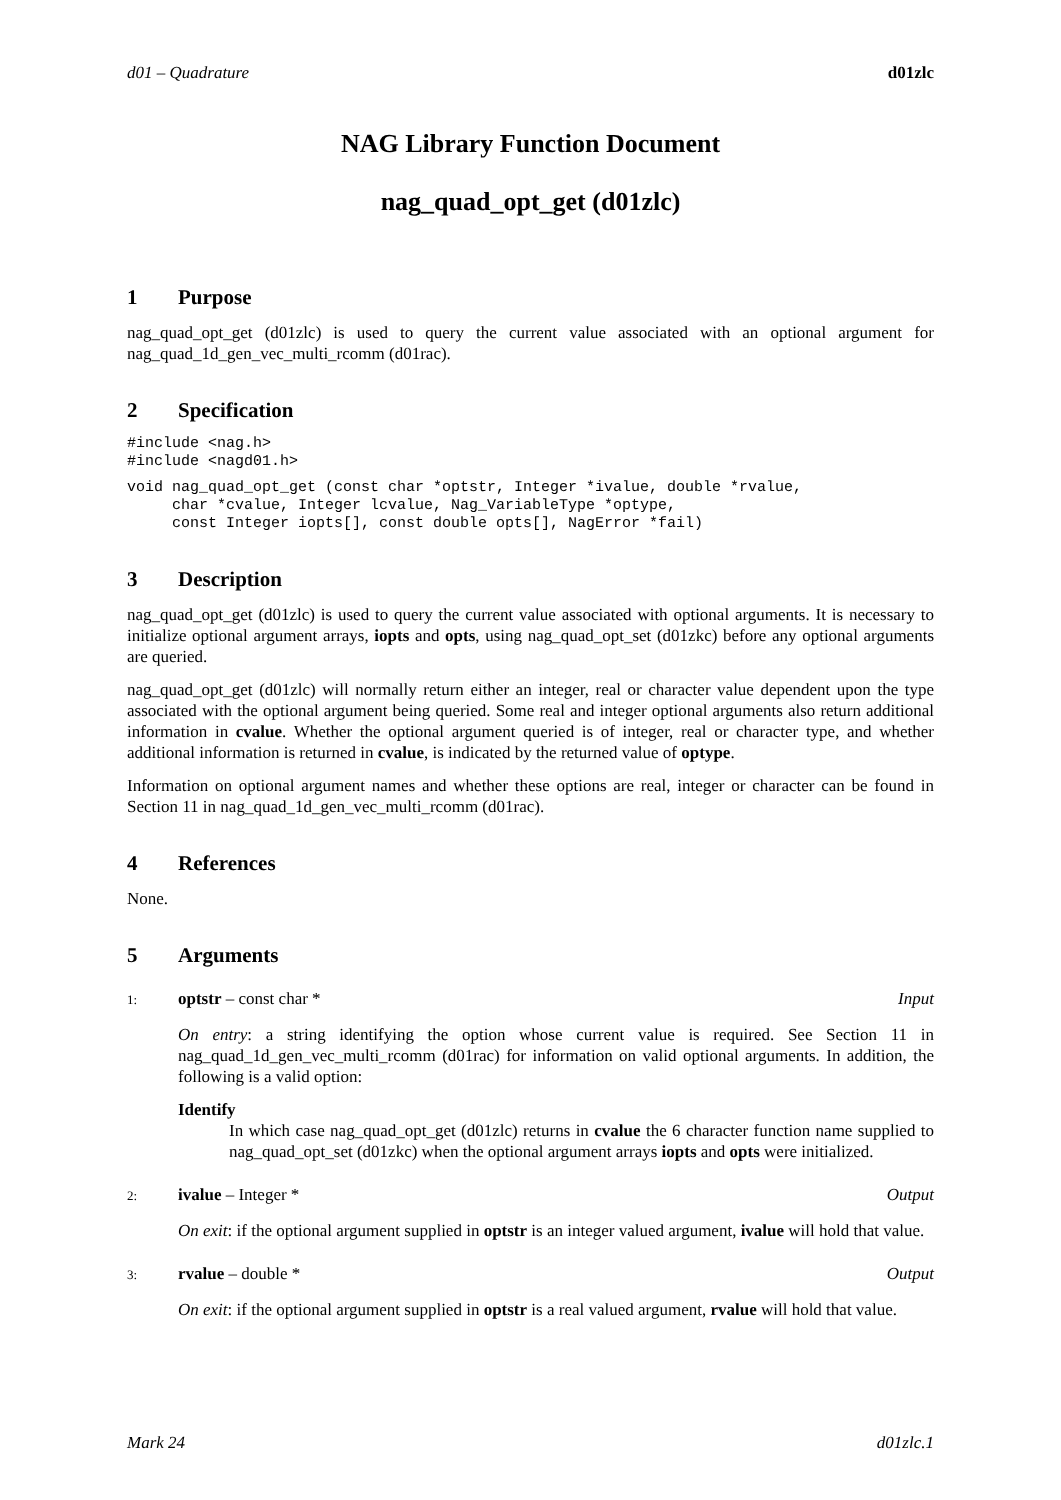d01 – Quadrature d01zlc
NAG Library Function Document
nag_quad_opt_get (d01zlc)
1 Purpose
nag_quad_opt_get (d01zlc) is used to query the current value associated with an optional argument for nag_quad_1d_gen_vec_multi_rcomm (d01rac).
2 Specification
#include <nag.h>
#include <nagd01.h>
void nag_quad_opt_get (const char *optstr, Integer *ivalue, double *rvalue,
     char *cvalue, Integer lcvalue, Nag_VariableType *optype,
     const Integer iopts[], const double opts[], NagError *fail)
3 Description
nag_quad_opt_get (d01zlc) is used to query the current value associated with optional arguments. It is necessary to initialize optional argument arrays, iopts and opts, using nag_quad_opt_set (d01zkc) before any optional arguments are queried.
nag_quad_opt_get (d01zlc) will normally return either an integer, real or character value dependent upon the type associated with the optional argument being queried. Some real and integer optional arguments also return additional information in cvalue. Whether the optional argument queried is of integer, real or character type, and whether additional information is returned in cvalue, is indicated by the returned value of optype.
Information on optional argument names and whether these options are real, integer or character can be found in Section 11 in nag_quad_1d_gen_vec_multi_rcomm (d01rac).
4 References
None.
5 Arguments
1: optstr – const char * Input
On entry: a string identifying the option whose current value is required. See Section 11 in nag_quad_1d_gen_vec_multi_rcomm (d01rac) for information on valid optional arguments. In addition, the following is a valid option:
Identify
In which case nag_quad_opt_get (d01zlc) returns in cvalue the 6 character function name supplied to nag_quad_opt_set (d01zkc) when the optional argument arrays iopts and opts were initialized.
2: ivalue – Integer * Output
On exit: if the optional argument supplied in optstr is an integer valued argument, ivalue will hold that value.
3: rvalue – double * Output
On exit: if the optional argument supplied in optstr is a real valued argument, rvalue will hold that value.
Mark 24 d01zlc.1